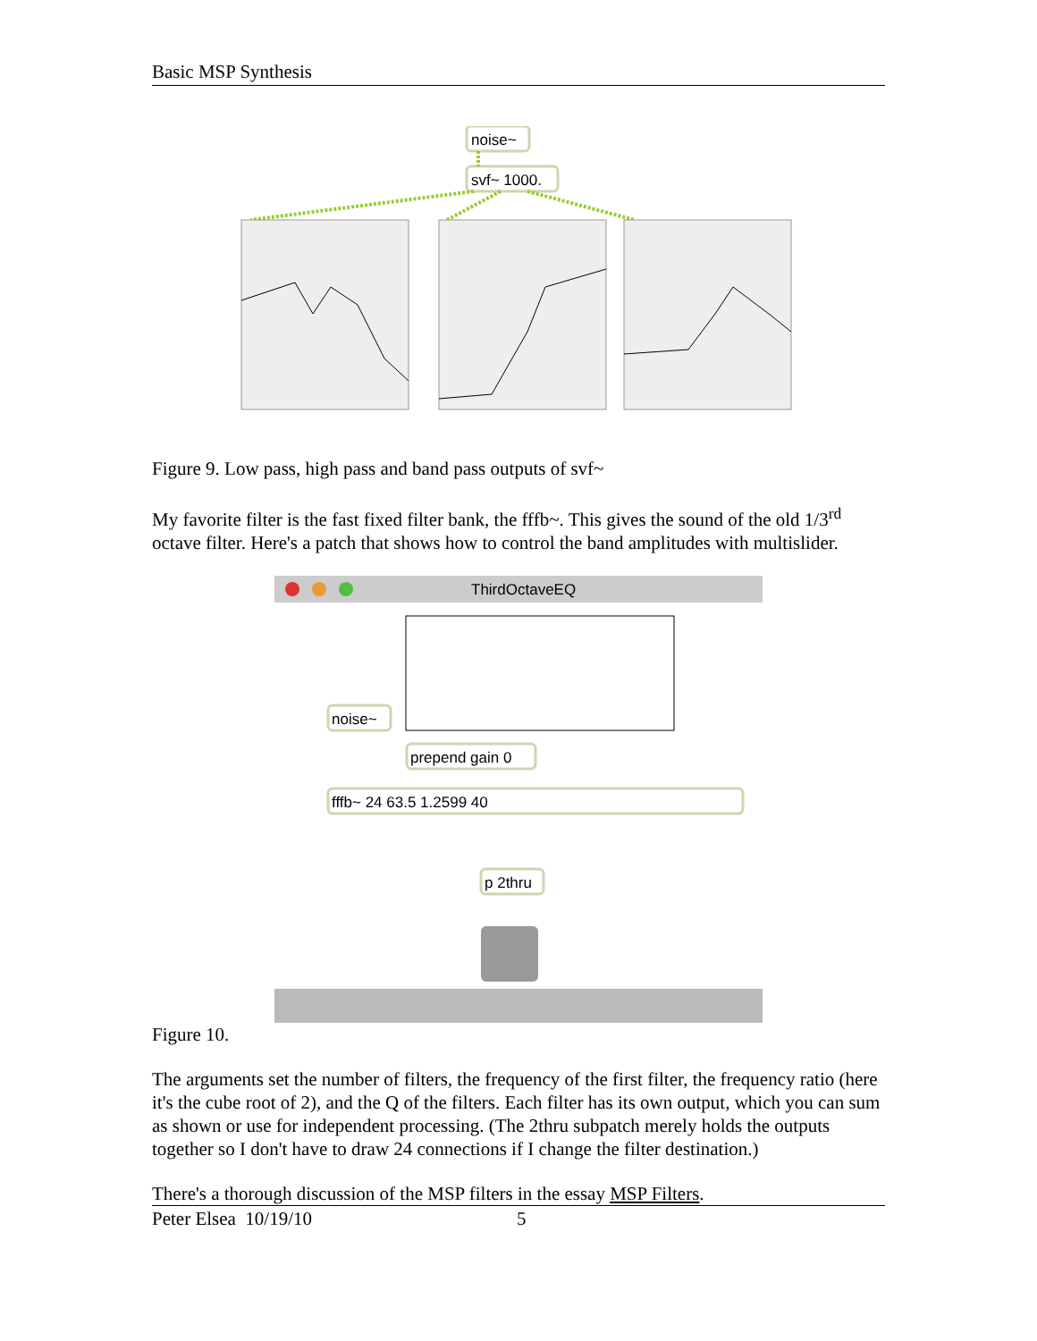Basic MSP Synthesis
noise~
svf~ 1000.
Figure 9. Low pass, high pass and band pass outputs of svf~
My favorite filter is the fast fixed filter bank, the fffb~. This gives the sound of the old 1/3<sup>rd</sup> octave filter. Here's a patch that shows how to control the band amplitudes with multislider.
ThirdOctaveEQ
noise~
prepend gain 0
fffb~ 24 63.5 1.2599 40
p 2thru
Figure 10.
The arguments set the number of filters, the frequency of the first filter, the frequency ratio (here it's the cube root of 2), and the Q of the filters. Each filter has its own output, which you can sum as shown or use for independent processing. (The 2thru subpatch merely holds the outputs together so I don't have to draw 24 connections if I change the filter destination.)
There's a thorough discussion of the MSP filters in the essay MSP Filters.
Peter Elsea 10/19/10 5